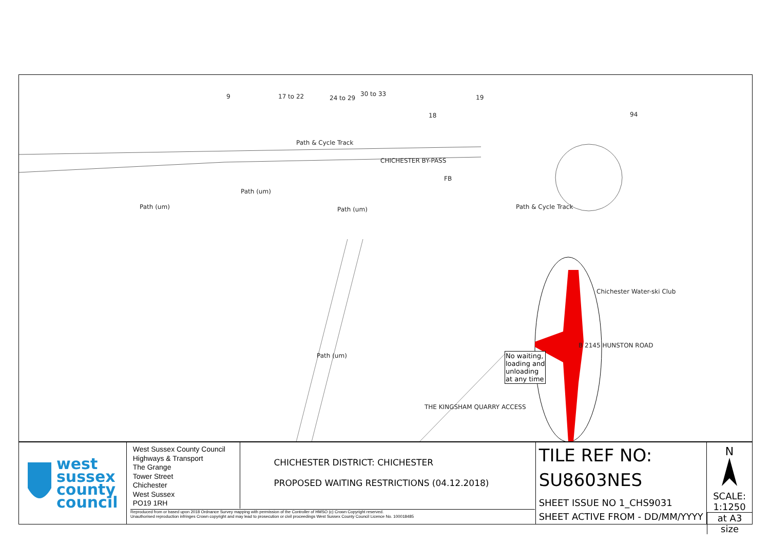Path & Cycle Track
CHICHESTER BY-PASS
Path (um) Path (um)
Path (um)
Path & Cycle Track
Path (um)
THE KINGSHAM QUARRY ACCESS
Chichester Water-ski Club
B 2145 HUNSTON ROAD
9 17 to 22 24 to 29
30 to 33 19
18 94
FB
No waiting,
loading and
unloading
at any time
west
sussex
county
council
West Sussex County Council
Highways & Transport
The Grange
Tower Street
Chichester
West Sussex
PO19 1RH
CHICHESTER DISTRICT: CHICHESTER
PROPOSED WAITING RESTRICTIONS (04.12.2018)
TILE REF NO:
SU8603NES
SHEET ISSUE NO 1_CHS9031
SHEET ACTIVE FROM - DD/MM/YYYY
N
SCALE:
1:1250
at A3 size
Reproduced from or based upon 2018 Ordnance Survey mapping with permission of the Controller of HMSO (c) Crown Copyright reserved.
Unauthorised reproduction infringes Crown copyright and may lead to prosecution or civil proceedings West Sussex County Council Licence No. 100018485